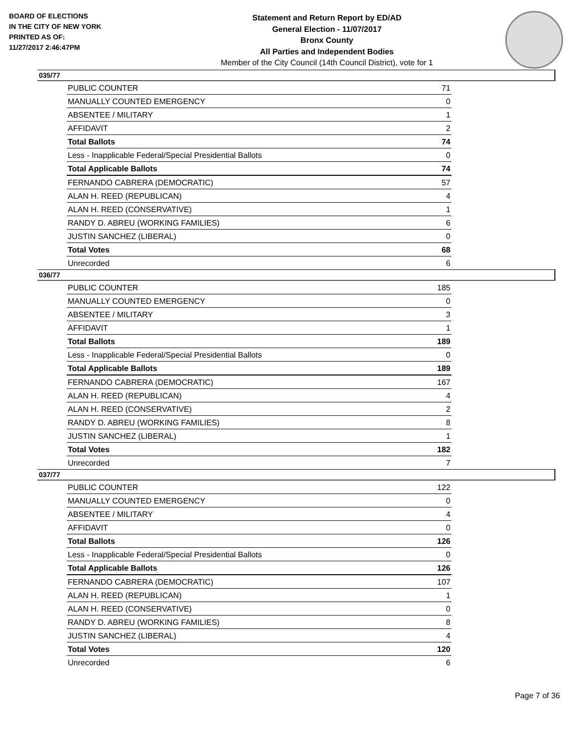BOARD OF ELECTIONS
IN THE CITY OF NEW YORK
PRINTED AS OF:
11/27/2017 2:46:47PM
Statement and Return Report by ED/AD
General Election - 11/07/2017
Bronx County
All Parties and Independent Bodies
Member of the City Council (14th Council District), vote for 1
035/77
| PUBLIC COUNTER | 71 |
| MANUALLY COUNTED EMERGENCY | 0 |
| ABSENTEE / MILITARY | 1 |
| AFFIDAVIT | 2 |
| Total Ballots | 74 |
| Less - Inapplicable Federal/Special Presidential Ballots | 0 |
| Total Applicable Ballots | 74 |
| FERNANDO CABRERA (DEMOCRATIC) | 57 |
| ALAN H. REED (REPUBLICAN) | 4 |
| ALAN H. REED (CONSERVATIVE) | 1 |
| RANDY D. ABREU (WORKING FAMILIES) | 6 |
| JUSTIN SANCHEZ (LIBERAL) | 0 |
| Total Votes | 68 |
| Unrecorded | 6 |
036/77
| PUBLIC COUNTER | 185 |
| MANUALLY COUNTED EMERGENCY | 0 |
| ABSENTEE / MILITARY | 3 |
| AFFIDAVIT | 1 |
| Total Ballots | 189 |
| Less - Inapplicable Federal/Special Presidential Ballots | 0 |
| Total Applicable Ballots | 189 |
| FERNANDO CABRERA (DEMOCRATIC) | 167 |
| ALAN H. REED (REPUBLICAN) | 4 |
| ALAN H. REED (CONSERVATIVE) | 2 |
| RANDY D. ABREU (WORKING FAMILIES) | 8 |
| JUSTIN SANCHEZ (LIBERAL) | 1 |
| Total Votes | 182 |
| Unrecorded | 7 |
037/77
| PUBLIC COUNTER | 122 |
| MANUALLY COUNTED EMERGENCY | 0 |
| ABSENTEE / MILITARY | 4 |
| AFFIDAVIT | 0 |
| Total Ballots | 126 |
| Less - Inapplicable Federal/Special Presidential Ballots | 0 |
| Total Applicable Ballots | 126 |
| FERNANDO CABRERA (DEMOCRATIC) | 107 |
| ALAN H. REED (REPUBLICAN) | 1 |
| ALAN H. REED (CONSERVATIVE) | 0 |
| RANDY D. ABREU (WORKING FAMILIES) | 8 |
| JUSTIN SANCHEZ (LIBERAL) | 4 |
| Total Votes | 120 |
| Unrecorded | 6 |
Page 7 of 36